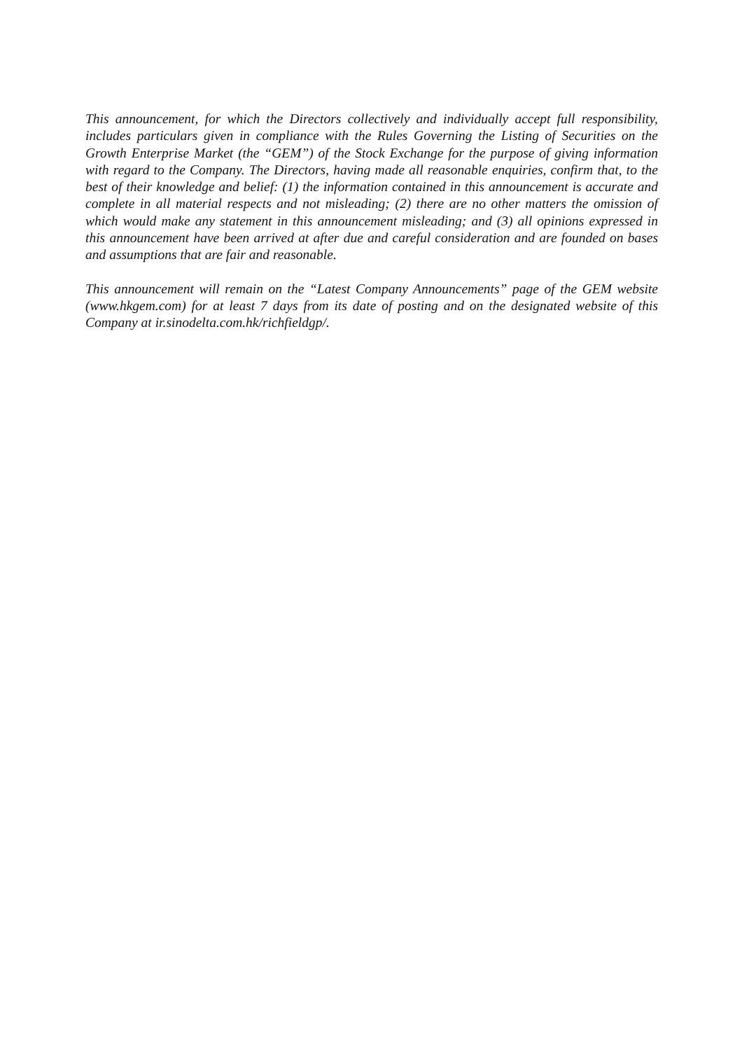This announcement, for which the Directors collectively and individually accept full responsibility, includes particulars given in compliance with the Rules Governing the Listing of Securities on the Growth Enterprise Market (the “GEM”) of the Stock Exchange for the purpose of giving information with regard to the Company. The Directors, having made all reasonable enquiries, confirm that, to the best of their knowledge and belief: (1) the information contained in this announcement is accurate and complete in all material respects and not misleading; (2) there are no other matters the omission of which would make any statement in this announcement misleading; and (3) all opinions expressed in this announcement have been arrived at after due and careful consideration and are founded on bases and assumptions that are fair and reasonable.
This announcement will remain on the “Latest Company Announcements” page of the GEM website (www.hkgem.com) for at least 7 days from its date of posting and on the designated website of this Company at ir.sinodelta.com.hk/richfieldgp/.